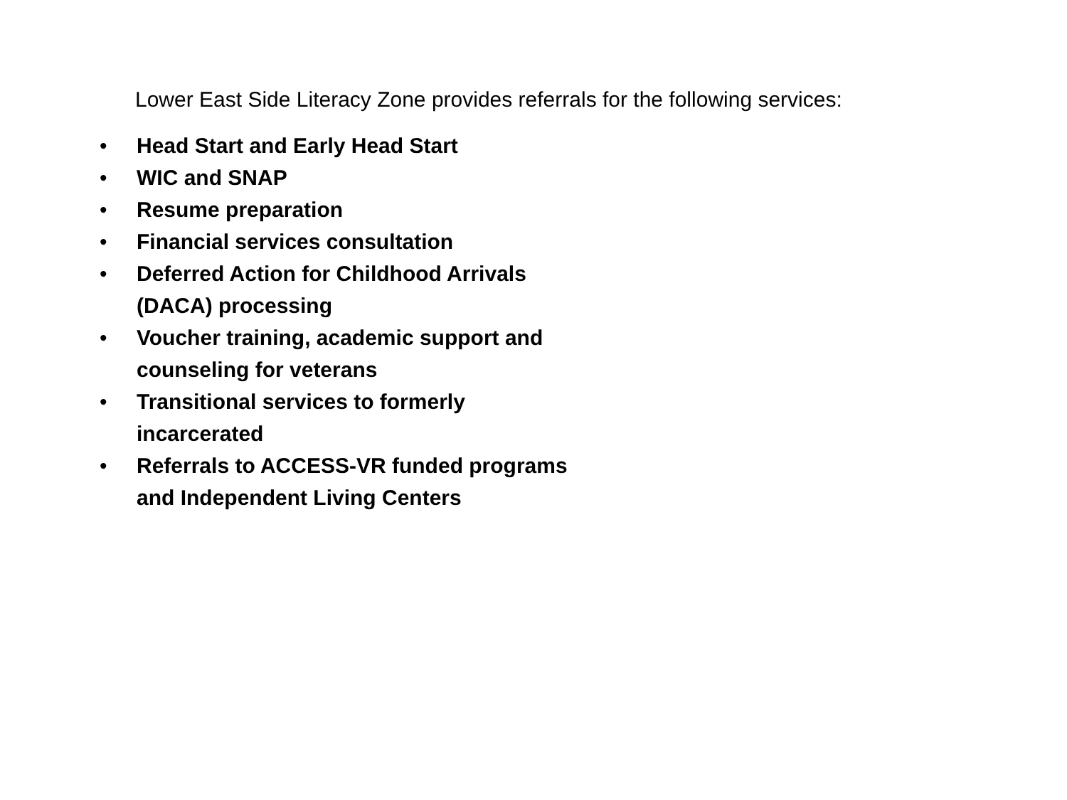Lower East Side Literacy Zone provides referrals for the following services:
• Head Start and Early Head Start
• WIC and SNAP
• Resume preparation
• Financial services consultation
• Deferred Action for Childhood Arrivals
(DACA) processing
• Voucher training, academic support and
counseling for veterans
• Transitional services to formerly
incarcerated
• Referrals to ACCESS-VR funded programs
and Independent Living Centers